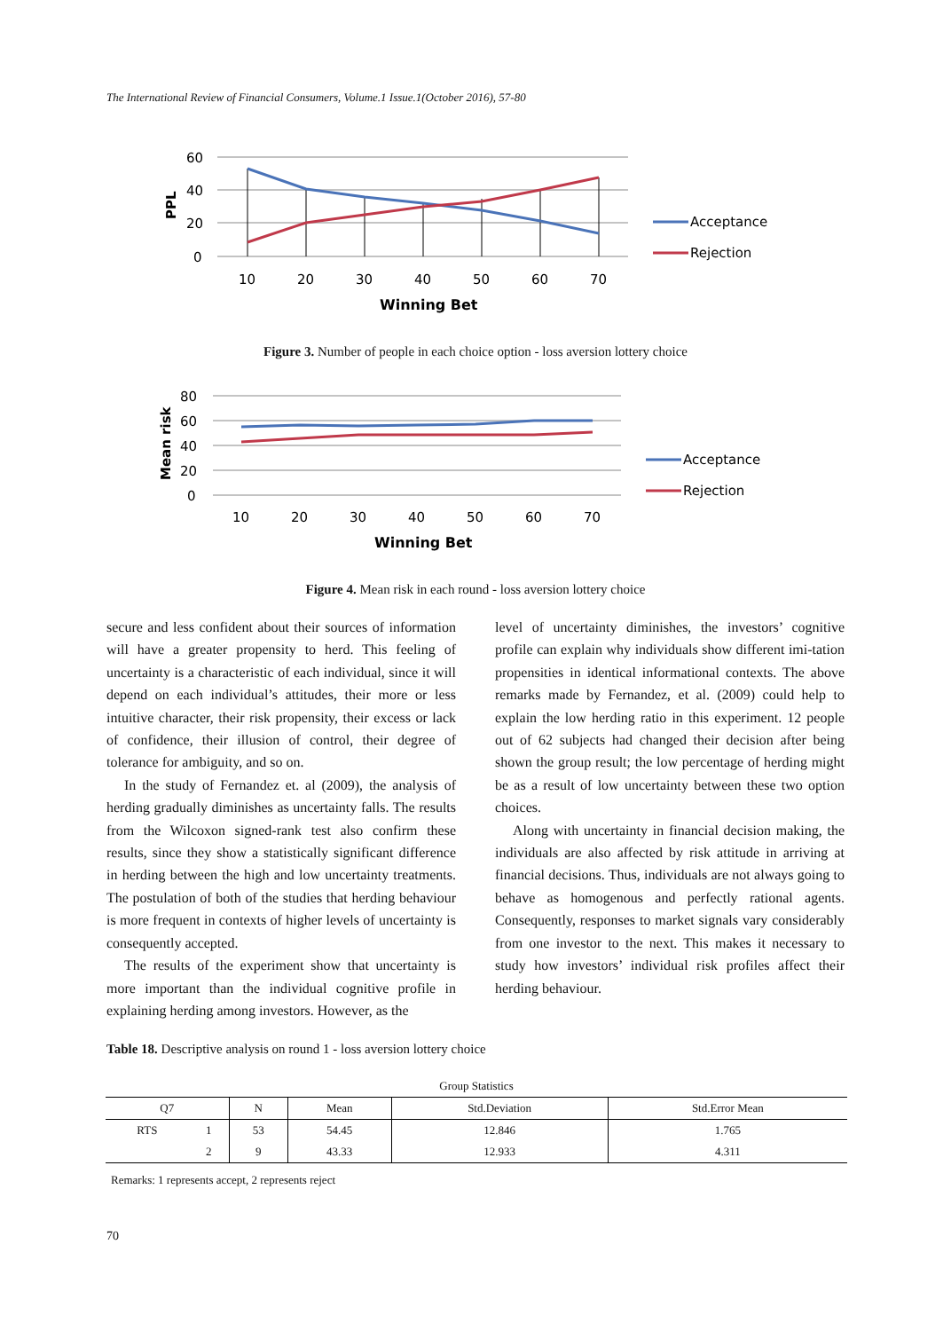The International Review of Financial Consumers, Volume.1 Issue.1(October 2016), 57-80
60
40
20
0
10
20
30
40
50
60
70
Winning Bet
Acceptance
Rejection
PPL
Figure 3. Number of people in each choice option - loss aversion lottery choice
80
60
40
20
0
10
20
30
40
50
60
70
Winning Bet
Acceptance
Rejection
Mean risk
Figure 4. Mean risk in each round - loss aversion lottery choice
secure and less confident about their sources of information will have a greater propensity to herd. This feeling of uncertainty is a characteristic of each individual, since it will depend on each individual’s attitudes, their more or less intuitive character, their risk propensity, their excess or lack of confidence, their illusion of control, their degree of tolerance for ambiguity, and so on.
In the study of Fernandez et. al (2009), the analysis of herding gradually diminishes as uncertainty falls. The results from the Wilcoxon signed-rank test also confirm these results, since they show a statistically significant difference in herding between the high and low uncertainty treatments. The postulation of both of the studies that herding behaviour is more frequent in contexts of higher levels of uncertainty is consequently accepted.
The results of the experiment show that uncertainty is more important than the individual cognitive profile in explaining herding among investors. However, as the
level of uncertainty diminishes, the investors’ cognitive profile can explain why individuals show different imi-tation propensities in identical informational contexts. The above remarks made by Fernandez, et al. (2009) could help to explain the low herding ratio in this experiment. 12 people out of 62 subjects had changed their decision after being shown the group result; the low percentage of herding might be as a result of low uncertainty between these two option choices.
Along with uncertainty in financial decision making, the individuals are also affected by risk attitude in arriving at financial decisions. Thus, individuals are not always going to behave as homogenous and perfectly rational agents. Consequently, responses to market signals vary considerably from one investor to the next. This makes it necessary to study how investors’ individual risk profiles affect their herding behaviour.
Table 18. Descriptive analysis on round 1 - loss aversion lottery choice
| Group Statistics | | | | | |
| Q7 | | N | Mean | Std.Deviation | Std.Error Mean |
| RTS | 1 | 53 | 54.45 | 12.846 | 1.765 |
| | 2 | 9 | 43.33 | 12.933 | 4.311 |
Remarks: 1 represents accept, 2 represents reject
70